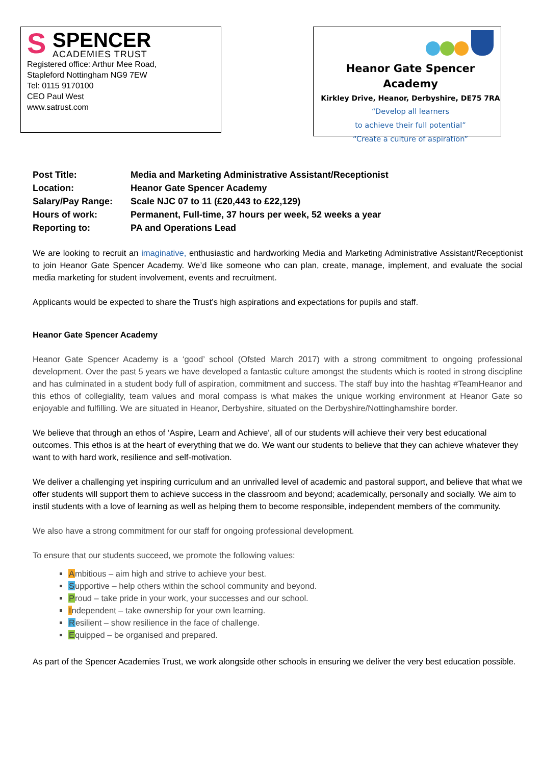S
SPENCER
ACADEMIES TRUST
Registered office: Arthur Mee Road,
Stapleford Nottingham NG9 7EW
Tel: 0115 9170100
CEO Paul West
www.satrust.com
Heanor Gate Spencer Academy
Kirkley Drive, Heanor, Derbyshire, DE75 7RA
“Develop all learners
to achieve their full potential”
“Create a culture of aspiration”
| Post Title: | Media and Marketing Administrative Assistant/Receptionist |
| Location: | Heanor Gate Spencer Academy |
| Salary/Pay Range: | Scale NJC 07 to 11 (£20,443 to £22,129) |
| Hours of work: | Permanent, Full-time, 37 hours per week, 52 weeks a year |
| Reporting to: | PA and Operations Lead |
We are looking to recruit an imaginative, enthusiastic and hardworking Media and Marketing Administrative Assistant/Receptionist to join Heanor Gate Spencer Academy. We’d like someone who can plan, create, manage, implement, and evaluate the social media marketing for student involvement, events and recruitment.
Applicants would be expected to share the Trust’s high aspirations and expectations for pupils and staff.
Heanor Gate Spencer Academy
Heanor Gate Spencer Academy is a ‘good’ school (Ofsted March 2017) with a strong commitment to ongoing professional development. Over the past 5 years we have developed a fantastic culture amongst the students which is rooted in strong discipline and has culminated in a student body full of aspiration, commitment and success. The staff buy into the hashtag #TeamHeanor and this ethos of collegiality, team values and moral compass is what makes the unique working environment at Heanor Gate so enjoyable and fulfilling. We are situated in Heanor, Derbyshire, situated on the Derbyshire/Nottinghamshire border.
We believe that through an ethos of ‘Aspire, Learn and Achieve’, all of our students will achieve their very best educational outcomes. This ethos is at the heart of everything that we do. We want our students to believe that they can achieve whatever they want to with hard work, resilience and self-motivation.
We deliver a challenging yet inspiring curriculum and an unrivalled level of academic and pastoral support, and believe that what we offer students will support them to achieve success in the classroom and beyond; academically, personally and socially. We aim to instil students with a love of learning as well as helping them to become responsible, independent members of the community.
We also have a strong commitment for our staff for ongoing professional development.
To ensure that our students succeed, we promote the following values:
Ambitious – aim high and strive to achieve your best.
Supportive – help others within the school community and beyond.
Proud – take pride in your work, your successes and our school.
Independent – take ownership for your own learning.
Resilient – show resilience in the face of challenge.
Equipped – be organised and prepared.
As part of the Spencer Academies Trust, we work alongside other schools in ensuring we deliver the very best education possible.